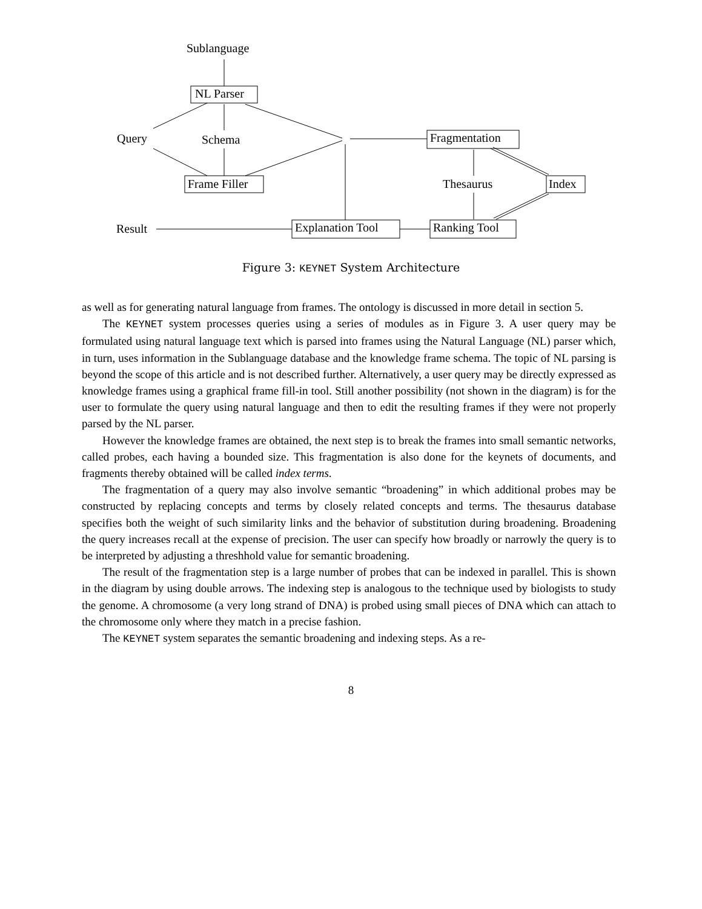Sublanguage
NL Parser
Query Schema
Frame Filler
Fragmentation
Thesaurus Index
Result Explanation Tool Ranking Tool
Figure 3: KEYNET System Architecture
as well as for generating natural language from frames. The ontology is discussed in more detail in section 5.
The KEYNET system processes queries using a series of modules as in Figure 3. A user query may be formulated using natural language text which is parsed into frames using the Natural Language (NL) parser which, in turn, uses information in the Sublanguage database and the knowledge frame schema. The topic of NL parsing is beyond the scope of this article and is not described further. Alternatively, a user query may be directly expressed as knowledge frames using a graphical frame fill-in tool. Still another possibility (not shown in the diagram) is for the user to formulate the query using natural language and then to edit the resulting frames if they were not properly parsed by the NL parser.
However the knowledge frames are obtained, the next step is to break the frames into small semantic networks, called probes, each having a bounded size. This fragmentation is also done for the keynets of documents, and fragments thereby obtained will be called index terms.
The fragmentation of a query may also involve semantic “broadening” in which additional probes may be constructed by replacing concepts and terms by closely related concepts and terms. The thesaurus database specifies both the weight of such similarity links and the behavior of substitution during broadening. Broadening the query increases recall at the expense of precision. The user can specify how broadly or narrowly the query is to be interpreted by adjusting a threshhold value for semantic broadening.
The result of the fragmentation step is a large number of probes that can be indexed in parallel. This is shown in the diagram by using double arrows. The indexing step is analogous to the technique used by biologists to study the genome. A chromosome (a very long strand of DNA) is probed using small pieces of DNA which can attach to the chromosome only where they match in a precise fashion.
The KEYNET system separates the semantic broadening and indexing steps. As a re-
8